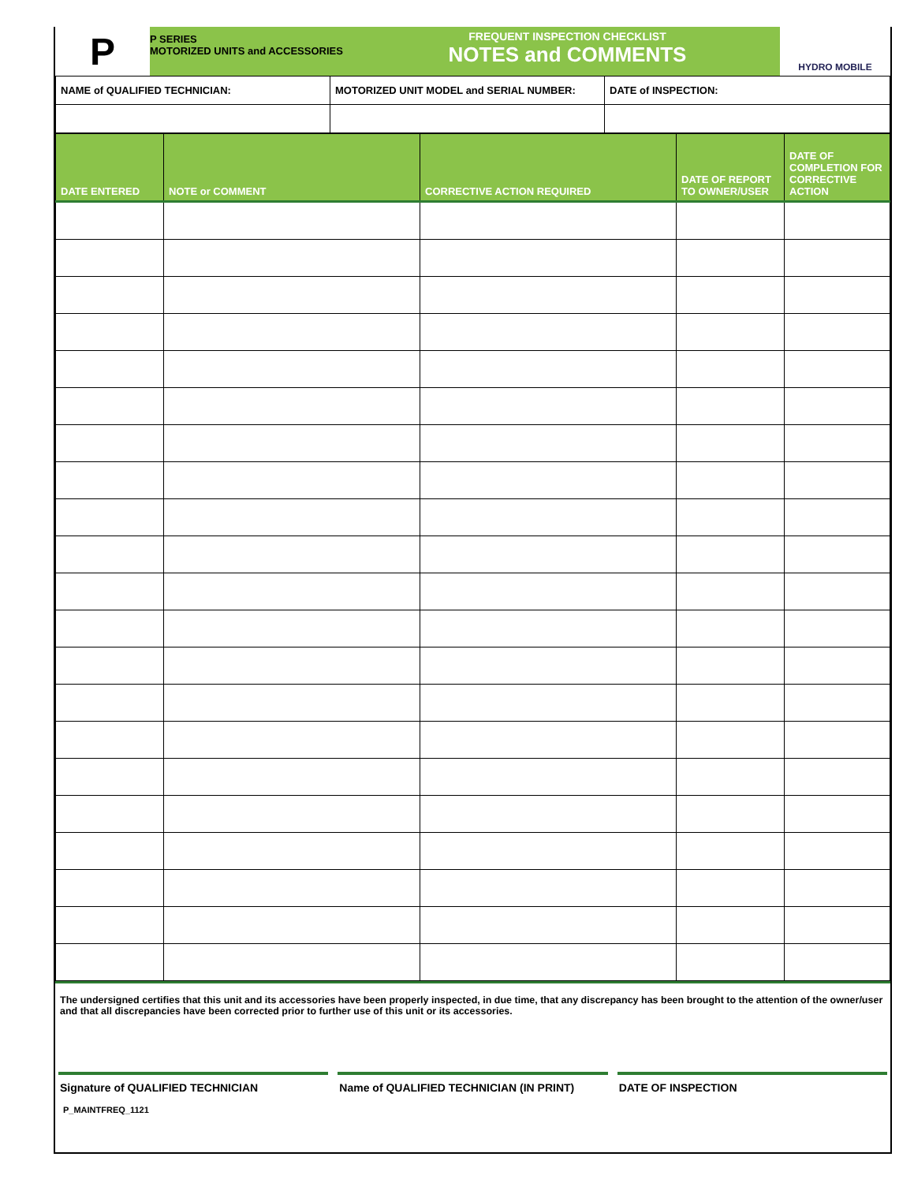P
P SERIES
MOTORIZED UNITS and ACCESSORIES
FREQUENT INSPECTION CHECKLIST
NOTES and COMMENTS
HYDRO MOBILE
| NAME of QUALIFIED TECHNICIAN: | MOTORIZED UNIT MODEL and SERIAL NUMBER: | DATE of INSPECTION: |
| DATE ENTERED | NOTE or COMMENT | CORRECTIVE ACTION REQUIRED | DATE OF REPORT TO OWNER/USER | DATE OF COMPLETION FOR CORRECTIVE ACTION |
| --- | --- | --- | --- | --- |
The undersigned certifies that this unit and its accessories have been properly inspected, in due time, that any discrepancy has been brought to the attention of the owner/user and that all discrepancies have been corrected prior to further use of this unit or its accessories.
Signature of QUALIFIED TECHNICIAN
Name of QUALIFIED TECHNICIAN (IN PRINT)
DATE OF INSPECTION
P_MAINTFREQ_1121